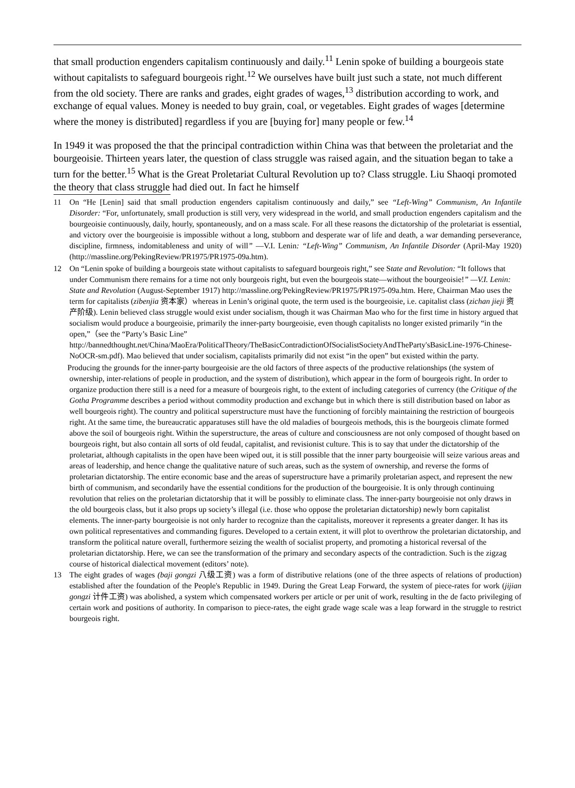that small production engenders capitalism continuously and daily.<sup>11</sup> Lenin spoke of building a bourgeois state without capitalists to safeguard bourgeois right.<sup>12</sup> We ourselves have built just such a state, not much different from the old society. There are ranks and grades, eight grades of wages,<sup>13</sup> distribution according to work, and exchange of equal values. Money is needed to buy grain, coal, or vegetables. Eight grades of wages [determine where the money is distributed] regardless if you are [buying for] many people or few.<sup>14</sup>
In 1949 it was proposed the that the principal contradiction within China was that between the proletariat and the bourgeoisie. Thirteen years later, the question of class struggle was raised again, and the situation began to take a turn for the better.<sup>15</sup> What is the Great Proletariat Cultural Revolution up to? Class struggle. Liu Shaoqi promoted the theory that class struggle had died out. In fact he himself
11 On “He [Lenin] said that small production engenders capitalism continuously and daily,” see “Left-Wing” Communism, An Infantile Disorder: “For, unfortunately, small production is still very, very widespread in the world, and small production engenders capitalism and the bourgeoisie continuously, daily, hourly, spontaneously, and on a mass scale. For all these reasons the dictatorship of the proletariat is essential, and victory over the bourgeoisie is impossible without a long, stubborn and desperate war of life and death, a war demanding perseverance, discipline, firmness, indomitableness and unity of will” —V.I. Lenin: “Left-Wing” Communism, An Infantile Disorder (April-May 1920) (http://massline.org/PekingReview/PR1975/PR1975-09a.htm).
12 On “Lenin spoke of building a bourgeois state without capitalists to safeguard bourgeois right,” see State and Revolution: “It follows that under Communism there remains for a time not only bourgeois right, but even the bourgeois state—without the bourgeoisie!” —V.I. Lenin: State and Revolution (August-September 1917) http://massline.org/PekingReview/PR1975/PR1975-09a.htm. Here, Chairman Mao uses the term for capitalists (zibenjia 资本家）whereas in Lenin’s original quote, the term used is the bourgeoisie, i.e. capitalist class (zichan jieji 资产阶级). Lenin believed class struggle would exist under socialism, though it was Chairman Mao who for the first time in history argued that socialism would produce a bourgeoisie, primarily the inner-party bourgeoisie, even though capitalists no longer existed primarily “in the open,”（see the “Party’s Basic Line” http://bannedthought.net/China/MaoEra/PoliticalTheory/TheBasicContradictionOfSocialistSocietyAndTheParty'sBasicLine-1976-Chinese-NoOCR-sm.pdf). Mao believed that under socialism, capitalists primarily did not exist “in the open” but existed within the party.
Producing the grounds for the inner-party bourgeoisie are the old factors of three aspects of the productive relationships (the system of ownership, inter-relations of people in production, and the system of distribution), which appear in the form of bourgeois right. In order to organize production there still is a need for a measure of bourgeois right, to the extent of including categories of currency (the Critique of the Gotha Programme describes a period without commodity production and exchange but in which there is still distribution based on labor as well bourgeois right). The country and political superstructure must have the functioning of forcibly maintaining the restriction of bourgeois right. At the same time, the bureaucratic apparatuses still have the old maladies of bourgeois methods, this is the bourgeois climate formed above the soil of bourgeois right. Within the superstructure, the areas of culture and consciousness are not only composed of thought based on bourgeois right, but also contain all sorts of old feudal, capitalist, and revisionist culture. This is to say that under the dictatorship of the proletariat, although capitalists in the open have been wiped out, it is still possible that the inner party bourgeoisie will seize various areas and areas of leadership, and hence change the qualitative nature of such areas, such as the system of ownership, and reverse the forms of proletarian dictatorship. The entire economic base and the areas of superstructure have a primarily proletarian aspect, and represent the new birth of communism, and secondarily have the essential conditions for the production of the bourgeoisie. It is only through continuing revolution that relies on the proletarian dictatorship that it will be possibly to eliminate class. The inner-party bourgeoisie not only draws in the old bourgeois class, but it also props up society’s illegal (i.e. those who oppose the proletarian dictatorship) newly born capitalist elements. The inner-party bourgeoisie is not only harder to recognize than the capitalists, moreover it represents a greater danger. It has its own political representatives and commanding figures. Developed to a certain extent, it will plot to overthrow the proletarian dictatorship, and transform the political nature overall, furthermore seizing the wealth of socialist property, and promoting a historical reversal of the proletarian dictatorship. Here, we can see the transformation of the primary and secondary aspects of the contradiction. Such is the zigzag course of historical dialectical movement (editors’ note).
13 The eight grades of wages (baji gongzi 八级工资) was a form of distributive relations (one of the three aspects of relations of production) established after the foundation of the People's Republic in 1949. During the Great Leap Forward, the system of piece-rates for work (jijian gongzi 计件工资) was abolished, a system which compensated workers per article or per unit of work, resulting in the de facto privileging of certain work and positions of authority. In comparison to piece-rates, the eight grade wage scale was a leap forward in the struggle to restrict bourgeois right.